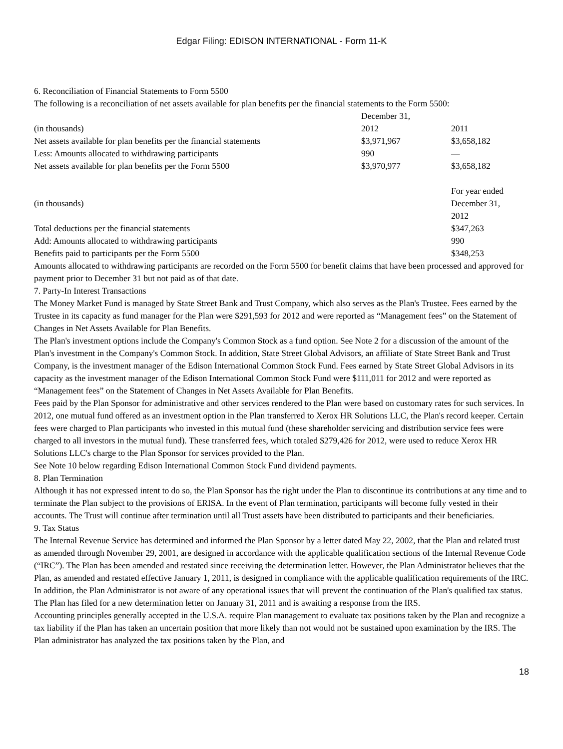Edgar Filing: EDISON INTERNATIONAL - Form 11-K
6. Reconciliation of Financial Statements to Form 5500
The following is a reconciliation of net assets available for plan benefits per the financial statements to the Form 5500:
| | December 31, | |
| (in thousands) | 2012 | 2011 |
| Net assets available for plan benefits per the financial statements | $3,971,967 | $3,658,182 |
| Less: Amounts allocated to withdrawing participants | 990 | — |
| Net assets available for plan benefits per the Form 5500 | $3,970,977 | $3,658,182 |
| | For year ended |
| (in thousands) | December 31, |
| | 2012 |
| Total deductions per the financial statements | $347,263 |
| Add: Amounts allocated to withdrawing participants | 990 |
| Benefits paid to participants per the Form 5500 | $348,253 |
Amounts allocated to withdrawing participants are recorded on the Form 5500 for benefit claims that have been processed and approved for payment prior to December 31 but not paid as of that date.
7. Party-In Interest Transactions
The Money Market Fund is managed by State Street Bank and Trust Company, which also serves as the Plan's Trustee. Fees earned by the Trustee in its capacity as fund manager for the Plan were $291,593 for 2012 and were reported as “Management fees” on the Statement of Changes in Net Assets Available for Plan Benefits.
The Plan's investment options include the Company's Common Stock as a fund option. See Note 2 for a discussion of the amount of the Plan's investment in the Company's Common Stock. In addition, State Street Global Advisors, an affiliate of State Street Bank and Trust Company, is the investment manager of the Edison International Common Stock Fund. Fees earned by State Street Global Advisors in its capacity as the investment manager of the Edison International Common Stock Fund were $111,011 for 2012 and were reported as “Management fees” on the Statement of Changes in Net Assets Available for Plan Benefits.
Fees paid by the Plan Sponsor for administrative and other services rendered to the Plan were based on customary rates for such services. In 2012, one mutual fund offered as an investment option in the Plan transferred to Xerox HR Solutions LLC, the Plan's record keeper. Certain fees were charged to Plan participants who invested in this mutual fund (these shareholder servicing and distribution service fees were charged to all investors in the mutual fund). These transferred fees, which totaled $279,426 for 2012, were used to reduce Xerox HR Solutions LLC's charge to the Plan Sponsor for services provided to the Plan.
See Note 10 below regarding Edison International Common Stock Fund dividend payments.
8. Plan Termination
Although it has not expressed intent to do so, the Plan Sponsor has the right under the Plan to discontinue its contributions at any time and to terminate the Plan subject to the provisions of ERISA. In the event of Plan termination, participants will become fully vested in their accounts. The Trust will continue after termination until all Trust assets have been distributed to participants and their beneficiaries.
9. Tax Status
The Internal Revenue Service has determined and informed the Plan Sponsor by a letter dated May 22, 2002, that the Plan and related trust as amended through November 29, 2001, are designed in accordance with the applicable qualification sections of the Internal Revenue Code (“IRC”). The Plan has been amended and restated since receiving the determination letter. However, the Plan Administrator believes that the Plan, as amended and restated effective January 1, 2011, is designed in compliance with the applicable qualification requirements of the IRC. In addition, the Plan Administrator is not aware of any operational issues that will prevent the continuation of the Plan's qualified tax status. The Plan has filed for a new determination letter on January 31, 2011 and is awaiting a response from the IRS.
Accounting principles generally accepted in the U.S.A. require Plan management to evaluate tax positions taken by the Plan and recognize a tax liability if the Plan has taken an uncertain position that more likely than not would not be sustained upon examination by the IRS. The Plan administrator has analyzed the tax positions taken by the Plan, and
18